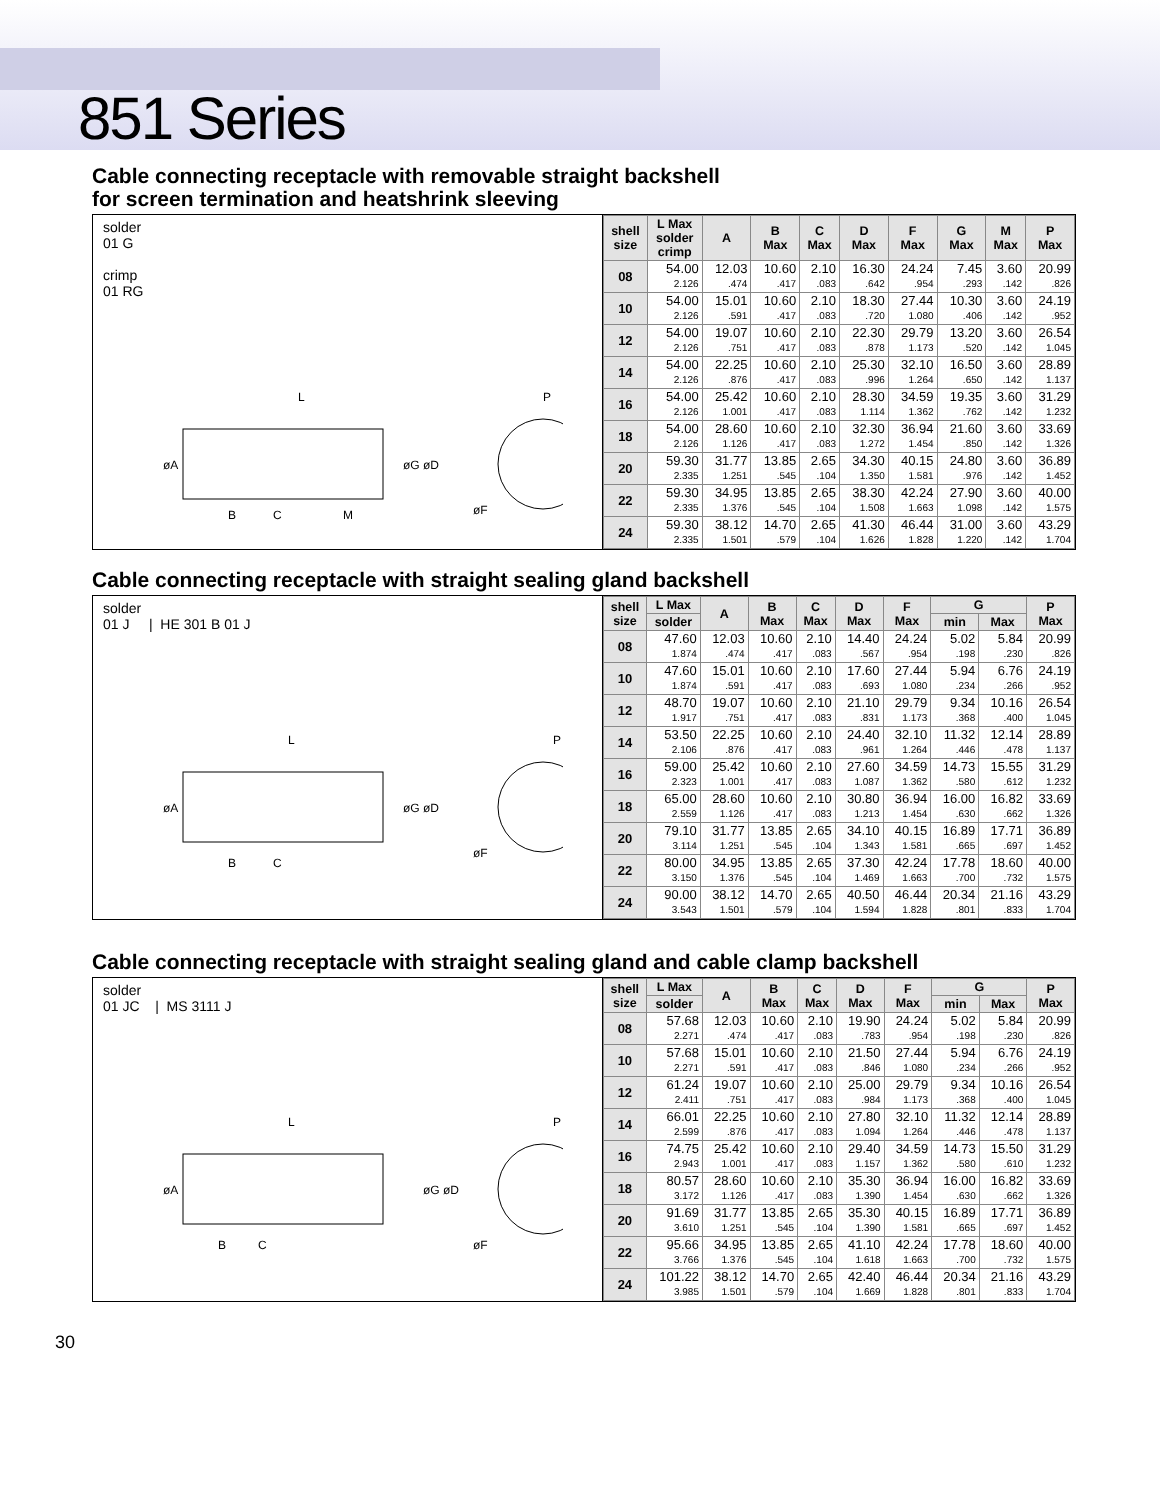851 Series
Cable connecting receptacle with removable straight backshell
for screen termination and heatshrink sleeving
solder
01 G
crimp
01 RG
L
P
B
C
M
øF
øA
øG øD
| shell size | L Max solder crimp | A | B Max | C Max | D Max | F Max | G Max | M Max | P Max |
| --- | --- | --- | --- | --- | --- | --- | --- | --- | --- |
| 08 | 54.00 2.126 | 12.03 .474 | 10.60 .417 | 2.10 .083 | 16.30 .642 | 24.24 .954 | 7.45 .293 | 3.60 .142 | 20.99 .826 |
| 10 | 54.00 2.126 | 15.01 .591 | 10.60 .417 | 2.10 .083 | 18.30 .720 | 27.44 1.080 | 10.30 .406 | 3.60 .142 | 24.19 .952 |
| 12 | 54.00 2.126 | 19.07 .751 | 10.60 .417 | 2.10 .083 | 22.30 .878 | 29.79 1.173 | 13.20 .520 | 3.60 .142 | 26.54 1.045 |
| 14 | 54.00 2.126 | 22.25 .876 | 10.60 .417 | 2.10 .083 | 25.30 .996 | 32.10 1.264 | 16.50 .650 | 3.60 .142 | 28.89 1.137 |
| 16 | 54.00 2.126 | 25.42 1.001 | 10.60 .417 | 2.10 .083 | 28.30 1.114 | 34.59 1.362 | 19.35 .762 | 3.60 .142 | 31.29 1.232 |
| 18 | 54.00 2.126 | 28.60 1.126 | 10.60 .417 | 2.10 .083 | 32.30 1.272 | 36.94 1.454 | 21.60 .850 | 3.60 .142 | 33.69 1.326 |
| 20 | 59.30 2.335 | 31.77 1.251 | 13.85 .545 | 2.65 .104 | 34.30 1.350 | 40.15 1.581 | 24.80 .976 | 3.60 .142 | 36.89 1.452 |
| 22 | 59.30 2.335 | 34.95 1.376 | 13.85 .545 | 2.65 .104 | 38.30 1.508 | 42.24 1.663 | 27.90 1.098 | 3.60 .142 | 40.00 1.575 |
| 24 | 59.30 2.335 | 38.12 1.501 | 14.70 .579 | 2.65 .104 | 41.30 1.626 | 46.44 1.828 | 31.00 1.220 | 3.60 .142 | 43.29 1.704 |
Cable connecting receptacle with straight sealing gland backshell
solder
01 J | HE 301 B 01 J
L
P
B
C
øF
øA
øG øD
| shell size | L Max | A | B Max | C Max | D Max | F Max | G | | P Max |
| --- | --- | --- | --- | --- | --- | --- | --- | --- | --- |
| | solder | | | | | | min | Max | |
| 08 | 47.60 1.874 | 12.03 .474 | 10.60 .417 | 2.10 .083 | 14.40 .567 | 24.24 .954 | 5.02 .198 | 5.84 .230 | 20.99 .826 |
| 10 | 47.60 1.874 | 15.01 .591 | 10.60 .417 | 2.10 .083 | 17.60 .693 | 27.44 1.080 | 5.94 .234 | 6.76 .266 | 24.19 .952 |
| 12 | 48.70 1.917 | 19.07 .751 | 10.60 .417 | 2.10 .083 | 21.10 .831 | 29.79 1.173 | 9.34 .368 | 10.16 .400 | 26.54 1.045 |
| 14 | 53.50 2.106 | 22.25 .876 | 10.60 .417 | 2.10 .083 | 24.40 .961 | 32.10 1.264 | 11.32 .446 | 12.14 .478 | 28.89 1.137 |
| 16 | 59.00 2.323 | 25.42 1.001 | 10.60 .417 | 2.10 .083 | 27.60 1.087 | 34.59 1.362 | 14.73 .580 | 15.55 .612 | 31.29 1.232 |
| 18 | 65.00 2.559 | 28.60 1.126 | 10.60 .417 | 2.10 .083 | 30.80 1.213 | 36.94 1.454 | 16.00 .630 | 16.82 .662 | 33.69 1.326 |
| 20 | 79.10 3.114 | 31.77 1.251 | 13.85 .545 | 2.65 .104 | 34.10 1.343 | 40.15 1.581 | 16.89 .665 | 17.71 .697 | 36.89 1.452 |
| 22 | 80.00 3.150 | 34.95 1.376 | 13.85 .545 | 2.65 .104 | 37.30 1.469 | 42.24 1.663 | 17.78 .700 | 18.60 .732 | 40.00 1.575 |
| 24 | 90.00 3.543 | 38.12 1.501 | 14.70 .579 | 2.65 .104 | 40.50 1.594 | 46.44 1.828 | 20.34 .801 | 21.16 .833 | 43.29 1.704 |
Cable connecting receptacle with straight sealing gland and cable clamp backshell
solder
01 JC | MS 3111 J
L
P
B
C
øF
øA
øG øD
| shell size | L Max | A | B Max | C Max | D Max | F Max | G | | P Max |
| --- | --- | --- | --- | --- | --- | --- | --- | --- | --- |
| | solder | | | | | | min | Max | |
| 08 | 57.68 2.271 | 12.03 .474 | 10.60 .417 | 2.10 .083 | 19.90 .783 | 24.24 .954 | 5.02 .198 | 5.84 .230 | 20.99 .826 |
| 10 | 57.68 2.271 | 15.01 .591 | 10.60 .417 | 2.10 .083 | 21.50 .846 | 27.44 1.080 | 5.94 .234 | 6.76 .266 | 24.19 .952 |
| 12 | 61.24 2.411 | 19.07 .751 | 10.60 .417 | 2.10 .083 | 25.00 .984 | 29.79 1.173 | 9.34 .368 | 10.16 .400 | 26.54 1.045 |
| 14 | 66.01 2.599 | 22.25 .876 | 10.60 .417 | 2.10 .083 | 27.80 1.094 | 32.10 1.264 | 11.32 .446 | 12.14 .478 | 28.89 1.137 |
| 16 | 74.75 2.943 | 25.42 1.001 | 10.60 .417 | 2.10 .083 | 29.40 1.157 | 34.59 1.362 | 14.73 .580 | 15.50 .610 | 31.29 1.232 |
| 18 | 80.57 3.172 | 28.60 1.126 | 10.60 .417 | 2.10 .083 | 35.30 1.390 | 36.94 1.454 | 16.00 .630 | 16.82 .662 | 33.69 1.326 |
| 20 | 91.69 3.610 | 31.77 1.251 | 13.85 .545 | 2.65 .104 | 35.30 1.390 | 40.15 1.581 | 16.89 .665 | 17.71 .697 | 36.89 1.452 |
| 22 | 95.66 3.766 | 34.95 1.376 | 13.85 .545 | 2.65 .104 | 41.10 1.618 | 42.24 1.663 | 17.78 .700 | 18.60 .732 | 40.00 1.575 |
| 24 | 101.22 3.985 | 38.12 1.501 | 14.70 .579 | 2.65 .104 | 42.40 1.669 | 46.44 1.828 | 20.34 .801 | 21.16 .833 | 43.29 1.704 |
30